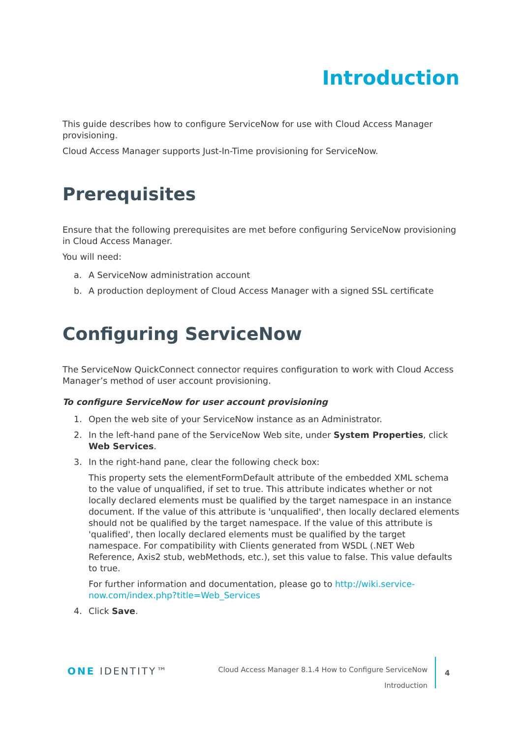Introduction
This guide describes how to configure ServiceNow for use with Cloud Access Manager provisioning.
Cloud Access Manager supports Just-In-Time provisioning for ServiceNow.
Prerequisites
Ensure that the following prerequisites are met before configuring ServiceNow provisioning in Cloud Access Manager.
You will need:
a. A ServiceNow administration account
b. A production deployment of Cloud Access Manager with a signed SSL certificate
Configuring ServiceNow
The ServiceNow QuickConnect connector requires configuration to work with Cloud Access Manager’s method of user account provisioning.
To configure ServiceNow for user account provisioning
1. Open the web site of your ServiceNow instance as an Administrator.
2. In the left-hand pane of the ServiceNow Web site, under System Properties, click Web Services.
3. In the right-hand pane, clear the following check box:
This property sets the elementFormDefault attribute of the embedded XML schema to the value of unqualified, if set to true. This attribute indicates whether or not locally declared elements must be qualified by the target namespace in an instance document. If the value of this attribute is 'unqualified', then locally declared elements should not be qualified by the target namespace. If the value of this attribute is 'qualified', then locally declared elements must be qualified by the target namespace. For compatibility with Clients generated from WSDL (.NET Web Reference, Axis2 stub, webMethods, etc.), set this value to false. This value defaults to true.
For further information and documentation, please go to http://wiki.service-now.com/index.php?title=Web_Services
4. Click Save.
ONE IDENTITY™
Cloud Access Manager 8.1.4 How to Configure ServiceNow
Introduction
4